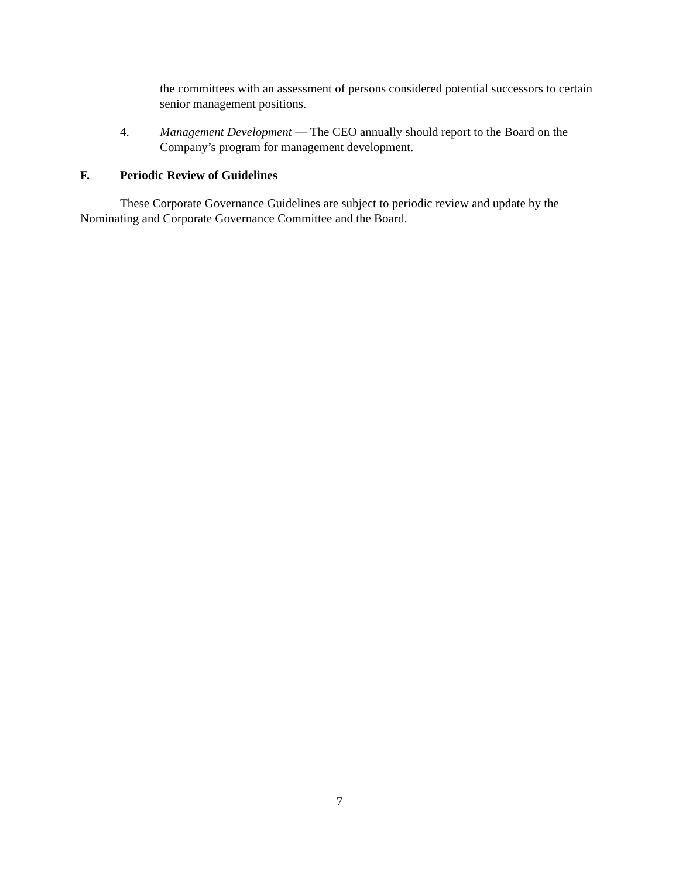the committees with an assessment of persons considered potential successors to certain senior management positions.
4. Management Development — The CEO annually should report to the Board on the Company’s program for management development.
F. Periodic Review of Guidelines
These Corporate Governance Guidelines are subject to periodic review and update by the Nominating and Corporate Governance Committee and the Board.
7